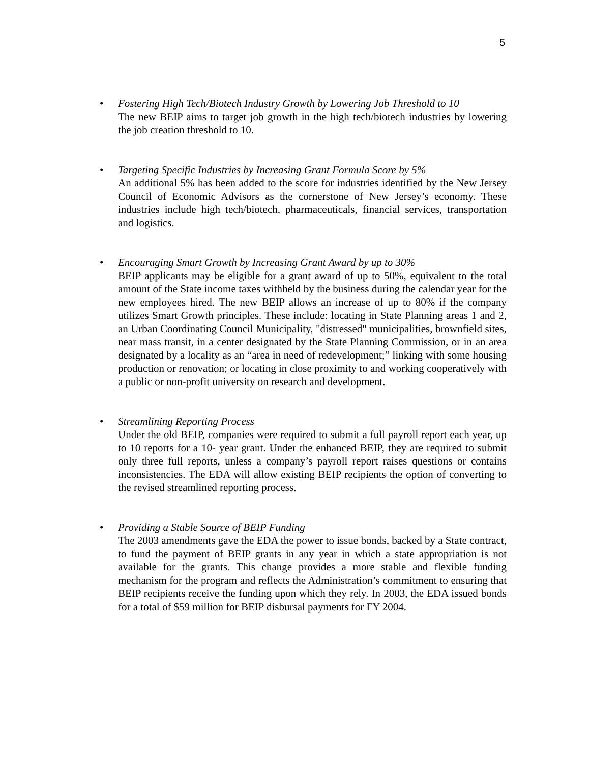5
• Fostering High Tech/Biotech Industry Growth by Lowering Job Threshold to 10
The new BEIP aims to target job growth in the high tech/biotech industries by lowering the job creation threshold to 10.
• Targeting Specific Industries by Increasing Grant Formula Score by 5%
An additional 5% has been added to the score for industries identified by the New Jersey Council of Economic Advisors as the cornerstone of New Jersey’s economy. These industries include high tech/biotech, pharmaceuticals, financial services, transportation and logistics.
• Encouraging Smart Growth by Increasing Grant Award by up to 30%
BEIP applicants may be eligible for a grant award of up to 50%, equivalent to the total amount of the State income taxes withheld by the business during the calendar year for the new employees hired. The new BEIP allows an increase of up to 80% if the company utilizes Smart Growth principles. These include: locating in State Planning areas 1 and 2, an Urban Coordinating Council Municipality, "distressed" municipalities, brownfield sites, near mass transit, in a center designated by the State Planning Commission, or in an area designated by a locality as an “area in need of redevelopment;” linking with some housing production or renovation; or locating in close proximity to and working cooperatively with a public or non-profit university on research and development.
• Streamlining Reporting Process
Under the old BEIP, companies were required to submit a full payroll report each year, up to 10 reports for a 10- year grant. Under the enhanced BEIP, they are required to submit only three full reports, unless a company’s payroll report raises questions or contains inconsistencies. The EDA will allow existing BEIP recipients the option of converting to the revised streamlined reporting process.
• Providing a Stable Source of BEIP Funding
The 2003 amendments gave the EDA the power to issue bonds, backed by a State contract, to fund the payment of BEIP grants in any year in which a state appropriation is not available for the grants. This change provides a more stable and flexible funding mechanism for the program and reflects the Administration’s commitment to ensuring that BEIP recipients receive the funding upon which they rely. In 2003, the EDA issued bonds for a total of $59 million for BEIP disbursal payments for FY 2004.